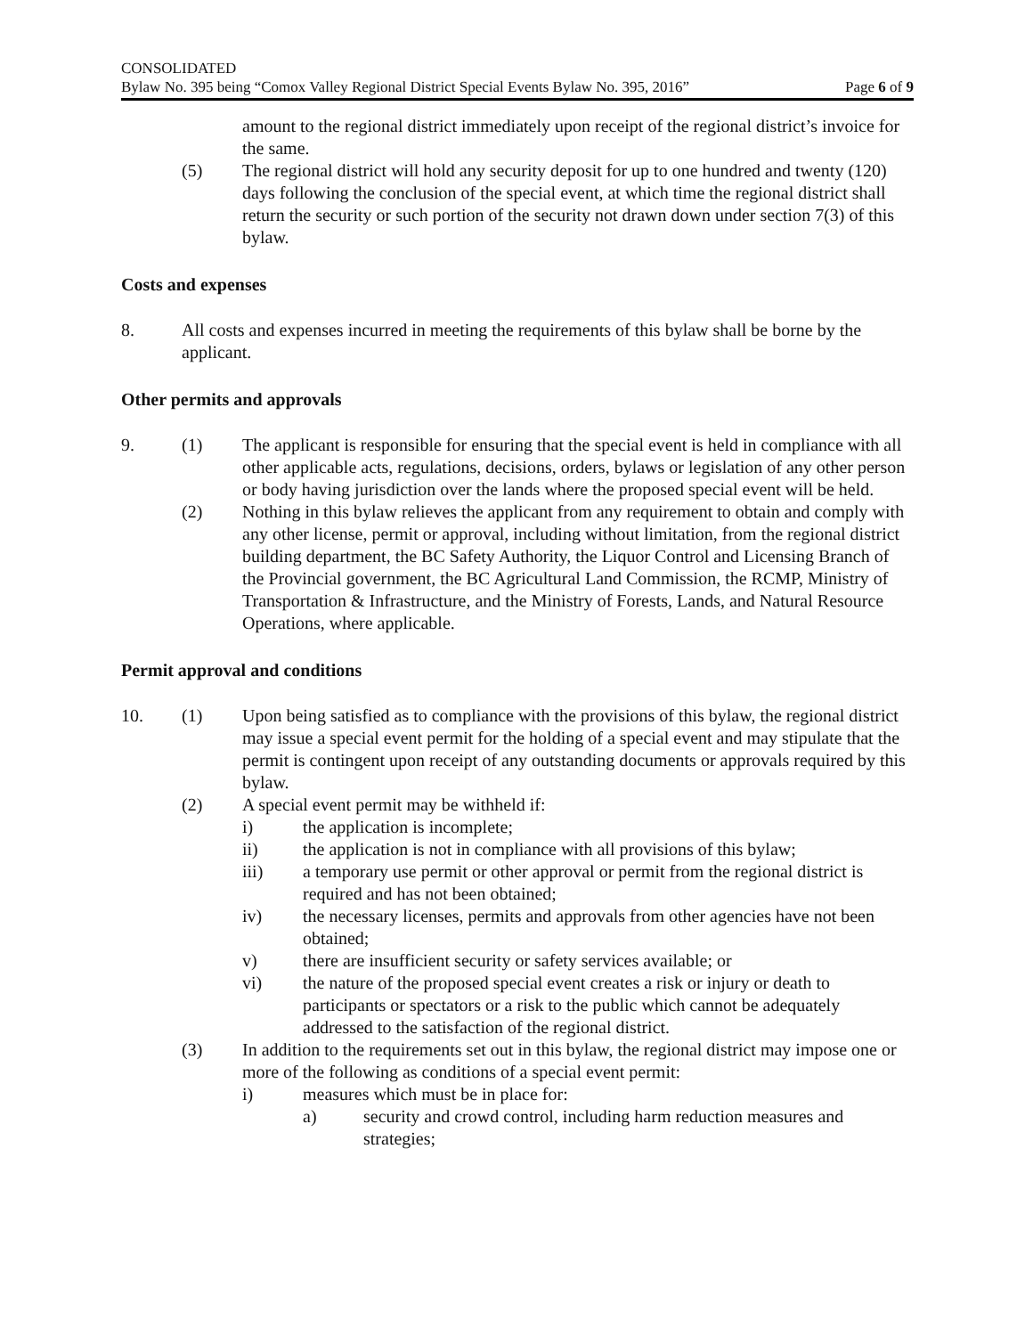CONSOLIDATED
Bylaw No. 395 being “Comox Valley Regional District Special Events Bylaw No. 395, 2016” Page 6 of 9
amount to the regional district immediately upon receipt of the regional district’s invoice for the same.
(5) The regional district will hold any security deposit for up to one hundred and twenty (120) days following the conclusion of the special event, at which time the regional district shall return the security or such portion of the security not drawn down under section 7(3) of this bylaw.
Costs and expenses
8. All costs and expenses incurred in meeting the requirements of this bylaw shall be borne by the applicant.
Other permits and approvals
9. (1) The applicant is responsible for ensuring that the special event is held in compliance with all other applicable acts, regulations, decisions, orders, bylaws or legislation of any other person or body having jurisdiction over the lands where the proposed special event will be held.
(2) Nothing in this bylaw relieves the applicant from any requirement to obtain and comply with any other license, permit or approval, including without limitation, from the regional district building department, the BC Safety Authority, the Liquor Control and Licensing Branch of the Provincial government, the BC Agricultural Land Commission, the RCMP, Ministry of Transportation & Infrastructure, and the Ministry of Forests, Lands, and Natural Resource Operations, where applicable.
Permit approval and conditions
10. (1) Upon being satisfied as to compliance with the provisions of this bylaw, the regional district may issue a special event permit for the holding of a special event and may stipulate that the permit is contingent upon receipt of any outstanding documents or approvals required by this bylaw.
(2) A special event permit may be withheld if:
i) the application is incomplete;
ii) the application is not in compliance with all provisions of this bylaw;
iii) a temporary use permit or other approval or permit from the regional district is required and has not been obtained;
iv) the necessary licenses, permits and approvals from other agencies have not been obtained;
v) there are insufficient security or safety services available; or
vi) the nature of the proposed special event creates a risk or injury or death to participants or spectators or a risk to the public which cannot be adequately addressed to the satisfaction of the regional district.
(3) In addition to the requirements set out in this bylaw, the regional district may impose one or more of the following as conditions of a special event permit:
i) measures which must be in place for:
a) security and crowd control, including harm reduction measures and strategies;